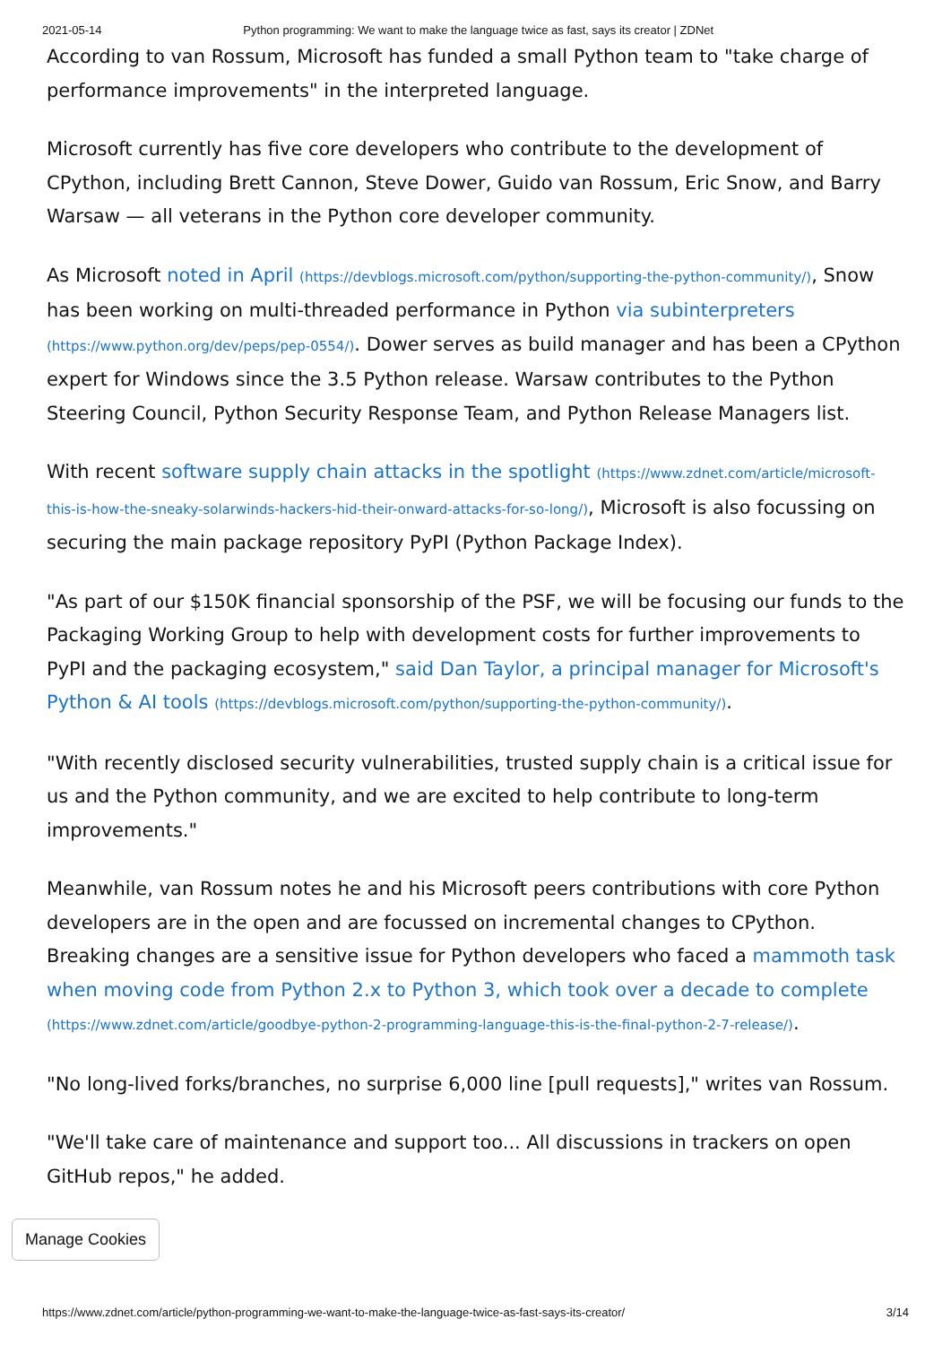2021-05-14 Python programming: We want to make the language twice as fast, says its creator | ZDNet
According to van Rossum, Microsoft has funded a small Python team to "take charge of performance improvements" in the interpreted language.
Microsoft currently has five core developers who contribute to the development of CPython, including Brett Cannon, Steve Dower, Guido van Rossum, Eric Snow, and Barry Warsaw — all veterans in the Python core developer community.
As Microsoft noted in April (https://devblogs.microsoft.com/python/supporting-the-python-community/), Snow has been working on multi-threaded performance in Python via subinterpreters (https://www.python.org/dev/peps/pep-0554/). Dower serves as build manager and has been a CPython expert for Windows since the 3.5 Python release. Warsaw contributes to the Python Steering Council, Python Security Response Team, and Python Release Managers list.
With recent software supply chain attacks in the spotlight (https://www.zdnet.com/article/microsoft-this-is-how-the-sneaky-solarwinds-hackers-hid-their-onward-attacks-for-so-long/), Microsoft is also focussing on securing the main package repository PyPI (Python Package Index).
"As part of our $150K financial sponsorship of the PSF, we will be focusing our funds to the Packaging Working Group to help with development costs for further improvements to PyPI and the packaging ecosystem," said Dan Taylor, a principal manager for Microsoft's Python & AI tools (https://devblogs.microsoft.com/python/supporting-the-python-community/).
"With recently disclosed security vulnerabilities, trusted supply chain is a critical issue for us and the Python community, and we are excited to help contribute to long-term improvements."
Meanwhile, van Rossum notes he and his Microsoft peers contributions with core Python developers are in the open and are focussed on incremental changes to CPython. Breaking changes are a sensitive issue for Python developers who faced a mammoth task when moving code from Python 2.x to Python 3, which took over a decade to complete (https://www.zdnet.com/article/goodbye-python-2-programming-language-this-is-the-final-python-2-7-release/).
"No long-lived forks/branches, no surprise 6,000 line [pull requests]," writes van Rossum.
"We'll take care of maintenance and support too... All discussions in trackers on open GitHub repos," he added.
Manage Cookies
https://www.zdnet.com/article/python-programming-we-want-to-make-the-language-twice-as-fast-says-its-creator/ 3/14